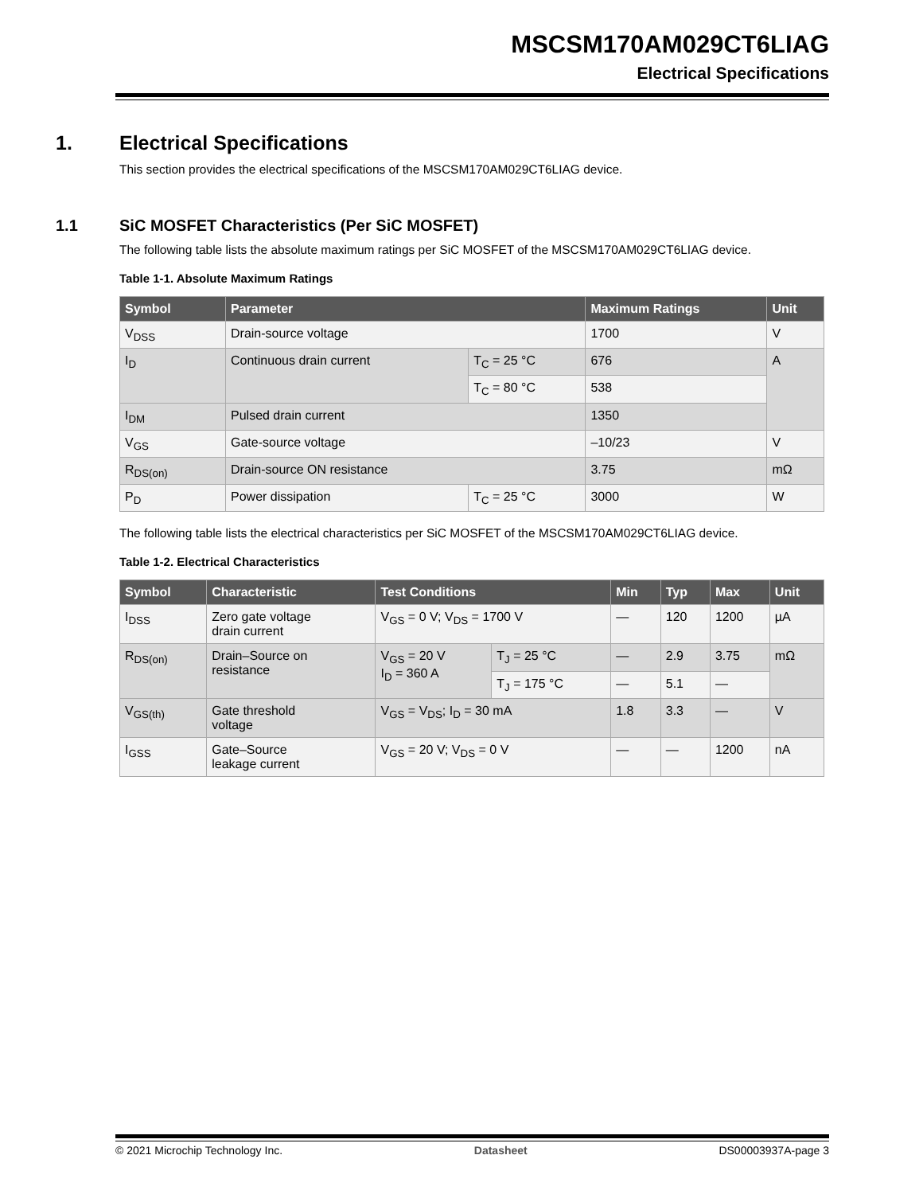MSCSM170AM029CT6LIAG
Electrical Specifications
1. Electrical Specifications
This section provides the electrical specifications of the MSCSM170AM029CT6LIAG device.
1.1 SiC MOSFET Characteristics (Per SiC MOSFET)
The following table lists the absolute maximum ratings per SiC MOSFET of the MSCSM170AM029CT6LIAG device.
Table 1-1. Absolute Maximum Ratings
| Symbol | Parameter | | Maximum Ratings | Unit |
| --- | --- | --- | --- | --- |
| V<sub>DSS</sub> | Drain-source voltage | | 1700 | V |
| I<sub>D</sub> | Continuous drain current | T<sub>C</sub> = 25 °C | 676 | A |
| | | T<sub>C</sub> = 80 °C | 538 | |
| I<sub>DM</sub> | Pulsed drain current | | 1350 | |
| V<sub>GS</sub> | Gate-source voltage | | –10/23 | V |
| R<sub>DS(on)</sub> | Drain-source ON resistance | | 3.75 | mΩ |
| P<sub>D</sub> | Power dissipation | T<sub>C</sub> = 25 °C | 3000 | W |
The following table lists the electrical characteristics per SiC MOSFET of the MSCSM170AM029CT6LIAG device.
Table 1-2. Electrical Characteristics
| Symbol | Characteristic | Test Conditions | | Min | Typ | Max | Unit |
| --- | --- | --- | --- | --- | --- | --- | --- |
| I<sub>DSS</sub> | Zero gate voltage drain current | V<sub>GS</sub> = 0 V; V<sub>DS</sub> = 1700 V | | — | 120 | 1200 | µA |
| R<sub>DS(on)</sub> | Drain–Source on resistance | V<sub>GS</sub> = 20 V I<sub>D</sub> = 360 A | T<sub>J</sub> = 25 °C | — | 2.9 | 3.75 | mΩ |
| | | | T<sub>J</sub> = 175 °C | — | 5.1 | — | |
| V<sub>GS(th)</sub> | Gate threshold voltage | V<sub>GS</sub> = V<sub>DS</sub>; I<sub>D</sub> = 30 mA | | 1.8 | 3.3 | — | V |
| I<sub>GSS</sub> | Gate–Source leakage current | V<sub>GS</sub> = 20 V; V<sub>DS</sub> = 0 V | | — | — | 1200 | nA |
© 2021 Microchip Technology Inc. Datasheet DS00003937A-page 3